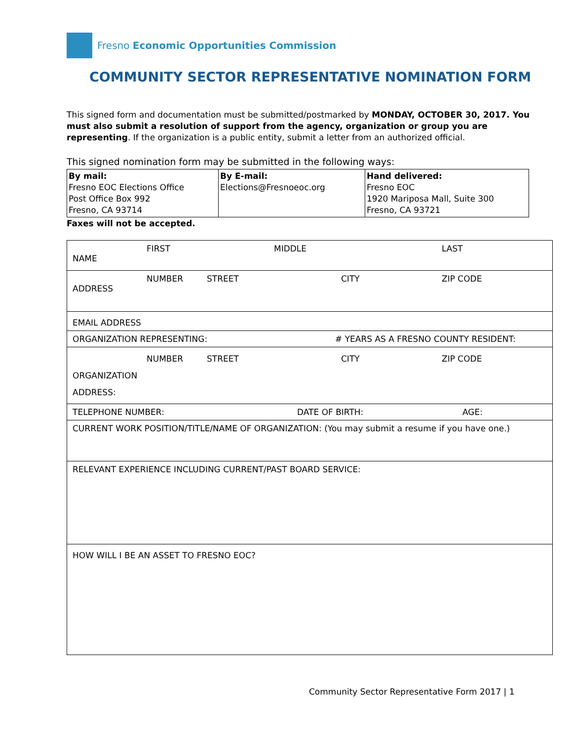Fresno Economic Opportunities Commission
COMMUNITY SECTOR REPRESENTATIVE NOMINATION FORM
This signed form and documentation must be submitted/postmarked by MONDAY, OCTOBER 30, 2017. You must also submit a resolution of support from the agency, organization or group you are representing. If the organization is a public entity, submit a letter from an authorized official.
This signed nomination form may be submitted in the following ways:
| By mail: Fresno EOC Elections Office Post Office Box 992 Fresno, CA 93714 | By E-mail: Elections@Fresnoeoc.org | Hand delivered: Fresno EOC 1920 Mariposa Mall, Suite 300 Fresno, CA 93721 |
Faxes will not be accepted.
| FIRST MIDDLE LAST NAME |
| NUMBER STREET CITY ZIP CODE ADDRESS |
| EMAIL ADDRESS |
| ORGANIZATION REPRESENTING: # YEARS AS A FRESNO COUNTY RESIDENT: |
| NUMBER STREET CITY ZIP CODE ORGANIZATION ADDRESS: |
| TELEPHONE NUMBER: DATE OF BIRTH: AGE: |
| CURRENT WORK POSITION/TITLE/NAME OF ORGANIZATION: (You may submit a resume if you have one.) |
| RELEVANT EXPERIENCE INCLUDING CURRENT/PAST BOARD SERVICE: |
| HOW WILL I BE AN ASSET TO FRESNO EOC? |
Community Sector Representative Form 2017 | 1